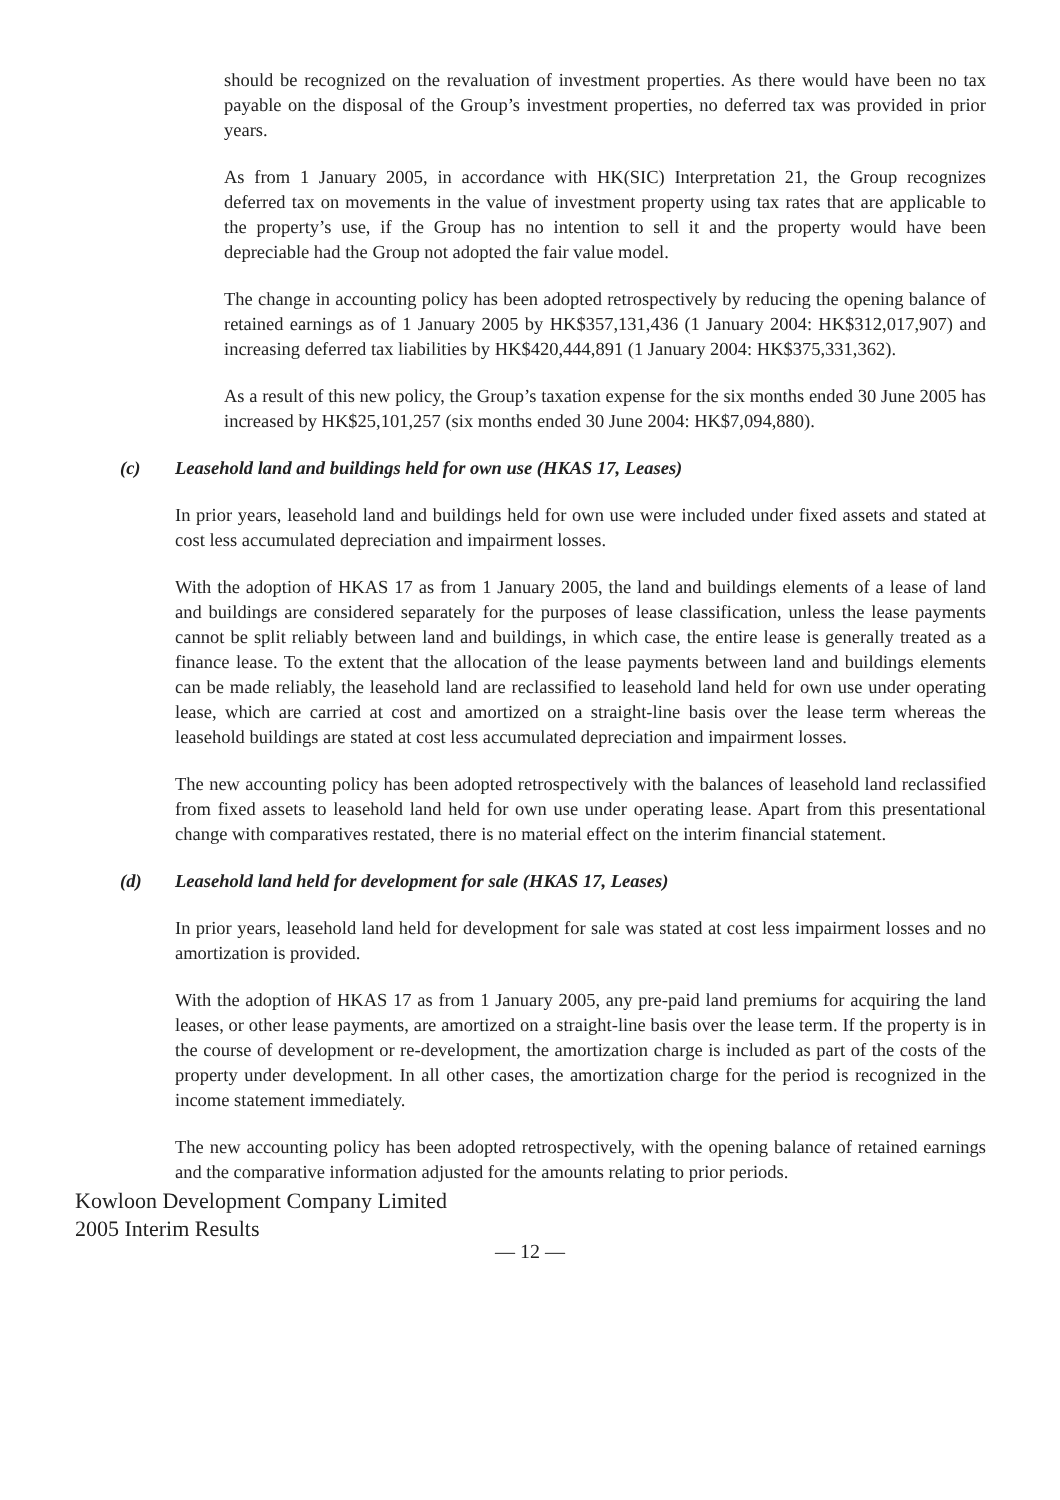should be recognized on the revaluation of investment properties. As there would have been no tax payable on the disposal of the Group’s investment properties, no deferred tax was provided in prior years.
As from 1 January 2005, in accordance with HK(SIC) Interpretation 21, the Group recognizes deferred tax on movements in the value of investment property using tax rates that are applicable to the property’s use, if the Group has no intention to sell it and the property would have been depreciable had the Group not adopted the fair value model.
The change in accounting policy has been adopted retrospectively by reducing the opening balance of retained earnings as of 1 January 2005 by HK$357,131,436 (1 January 2004: HK$312,017,907) and increasing deferred tax liabilities by HK$420,444,891 (1 January 2004: HK$375,331,362).
As a result of this new policy, the Group’s taxation expense for the six months ended 30 June 2005 has increased by HK$25,101,257 (six months ended 30 June 2004: HK$7,094,880).
(c) Leasehold land and buildings held for own use (HKAS 17, Leases)
In prior years, leasehold land and buildings held for own use were included under fixed assets and stated at cost less accumulated depreciation and impairment losses.
With the adoption of HKAS 17 as from 1 January 2005, the land and buildings elements of a lease of land and buildings are considered separately for the purposes of lease classification, unless the lease payments cannot be split reliably between land and buildings, in which case, the entire lease is generally treated as a finance lease. To the extent that the allocation of the lease payments between land and buildings elements can be made reliably, the leasehold land are reclassified to leasehold land held for own use under operating lease, which are carried at cost and amortized on a straight-line basis over the lease term whereas the leasehold buildings are stated at cost less accumulated depreciation and impairment losses.
The new accounting policy has been adopted retrospectively with the balances of leasehold land reclassified from fixed assets to leasehold land held for own use under operating lease. Apart from this presentational change with comparatives restated, there is no material effect on the interim financial statement.
(d) Leasehold land held for development for sale (HKAS 17, Leases)
In prior years, leasehold land held for development for sale was stated at cost less impairment losses and no amortization is provided.
With the adoption of HKAS 17 as from 1 January 2005, any pre-paid land premiums for acquiring the land leases, or other lease payments, are amortized on a straight-line basis over the lease term. If the property is in the course of development or re-development, the amortization charge is included as part of the costs of the property under development. In all other cases, the amortization charge for the period is recognized in the income statement immediately.
The new accounting policy has been adopted retrospectively, with the opening balance of retained earnings and the comparative information adjusted for the amounts relating to prior periods.
Kowloon Development Company Limited
2005 Interim Results
— 12 —